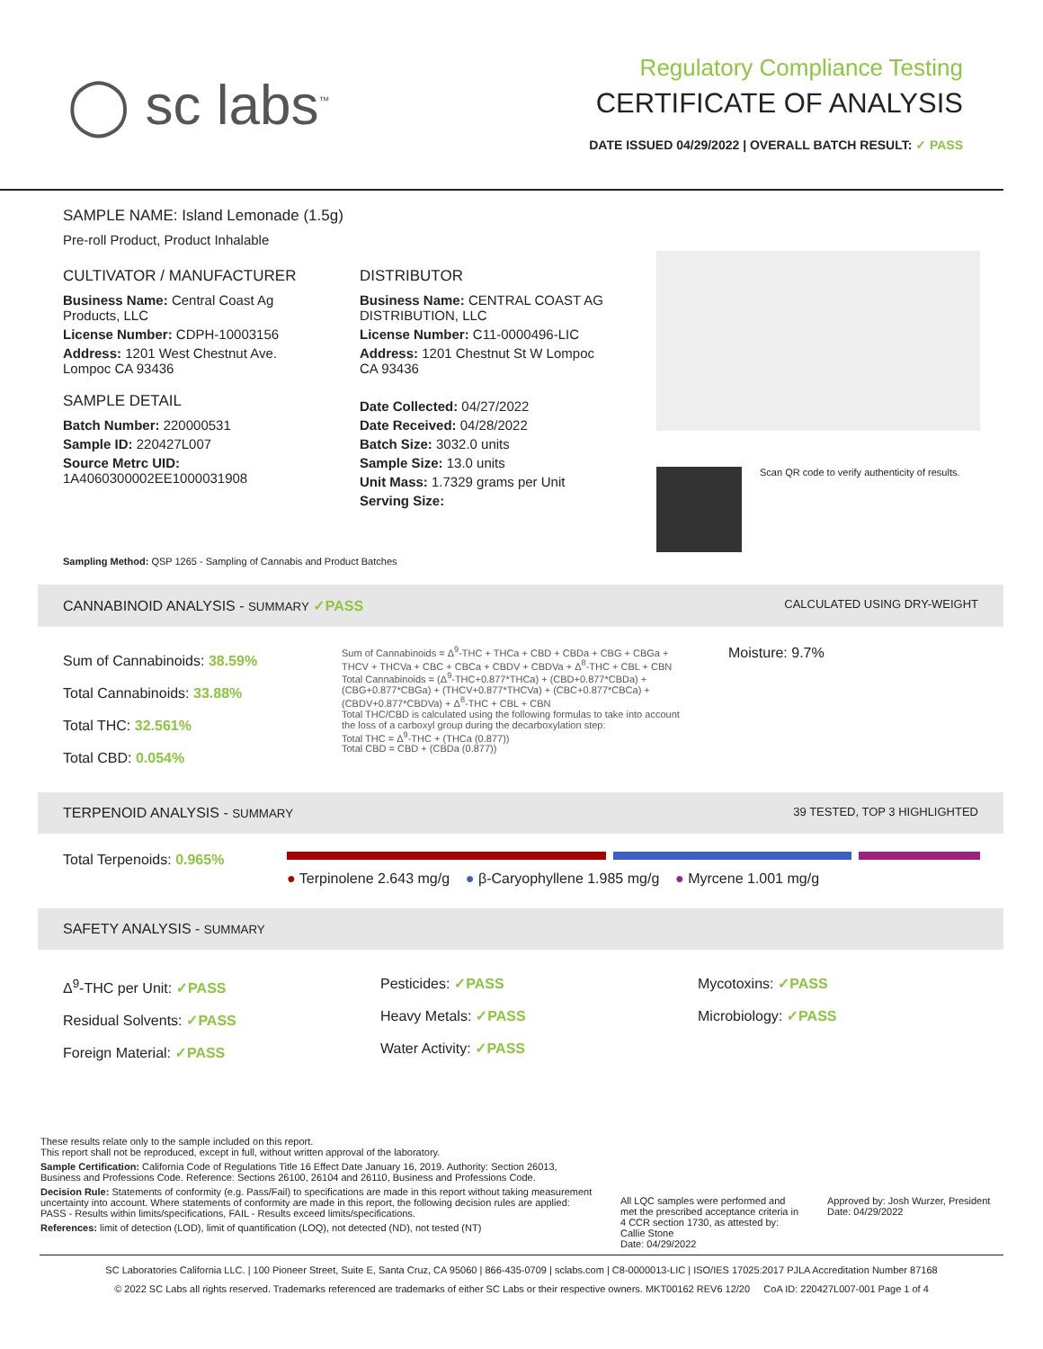◯ sc labs<sup>™</sup>
Regulatory Compliance Testing
CERTIFICATE OF ANALYSIS
DATE ISSUED 04/29/2022 | OVERALL BATCH RESULT: ✓ PASS
SAMPLE NAME: Island Lemonade (1.5g)
Pre-roll Product, Product Inhalable
CULTIVATOR / MANUFACTURER
Business Name: Central Coast Ag Products, LLC
License Number: CDPH-10003156
Address: 1201 West Chestnut Ave. Lompoc CA 93436
SAMPLE DETAIL
Batch Number: 220000531
Sample ID: 220427L007
Source Metrc UID:
1A4060300002EE1000031908
DISTRIBUTOR
Business Name: CENTRAL COAST AG DISTRIBUTION, LLC
License Number: C11-0000496-LIC
Address: 1201 Chestnut St W Lompoc CA 93436
Date Collected: 04/27/2022
Date Received: 04/28/2022
Batch Size: 3032.0 units
Sample Size: 13.0 units
Unit Mass: 1.7329 grams per Unit
Serving Size:
Scan QR code to verify authenticity of results.
Sampling Method: QSP 1265 - Sampling of Cannabis and Product Batches
CANNABINOID ANALYSIS - SUMMARY ✓PASS CALCULATED USING DRY-WEIGHT
Sum of Cannabinoids: 38.59%
Total Cannabinoids: 33.88%
Total THC: 32.561%
Total CBD: 0.054%
Sum of Cannabinoids = Δ<sup>9</sup>-THC + THCa + CBD + CBDa + CBG + CBGa + THCV + THCVa + CBC + CBCa + CBDV + CBDVa + Δ<sup>8</sup>-THC + CBL + CBN
Total Cannabinoids = (Δ<sup>9</sup>-THC+0.877*THCa) + (CBD+0.877*CBDa) + (CBG+0.877*CBGa) + (THCV+0.877*THCVa) + (CBC+0.877*CBCa) + (CBDV+0.877*CBDVa) + Δ<sup>8</sup>-THC + CBL + CBN
Total THC/CBD is calculated using the following formulas to take into account the loss of a carboxyl group during the decarboxylation step:
Total THC = Δ<sup>9</sup>-THC + (THCa (0.877))
Total CBD = CBD + (CBDa (0.877))
Moisture: 9.7%
TERPENOID ANALYSIS - SUMMARY 39 TESTED, TOP 3 HIGHLIGHTED
Total Terpenoids: 0.965%
● Terpinolene 2.643 mg/g ● β-Caryophyllene 1.985 mg/g ● Myrcene 1.001 mg/g
SAFETY ANALYSIS - SUMMARY
Δ<sup>9</sup>-THC per Unit: ✓PASS
Residual Solvents: ✓PASS
Foreign Material: ✓PASS
Pesticides: ✓PASS
Heavy Metals: ✓PASS
Water Activity: ✓PASS
Mycotoxins: ✓PASS
Microbiology: ✓PASS
These results relate only to the sample included on this report.
This report shall not be reproduced, except in full, without written approval of the laboratory.
Sample Certification: California Code of Regulations Title 16 Effect Date January 16, 2019. Authority: Section 26013, Business and Professions Code. Reference: Sections 26100, 26104 and 26110, Business and Professions Code.
Decision Rule: Statements of conformity (e.g. Pass/Fail) to specifications are made in this report without taking measurement uncertainty into account. Where statements of conformity are made in this report, the following decision rules are applied: PASS - Results within limits/specifications, FAIL - Results exceed limits/specifications.
References: limit of detection (LOD), limit of quantification (LOQ), not detected (ND), not tested (NT)
All LQC samples were performed and met the prescribed acceptance criteria in 4 CCR section 1730, as attested by: Callie Stone
Date: 04/29/2022
Approved by: Josh Wurzer, President
Date: 04/29/2022
SC Laboratories California LLC. | 100 Pioneer Street, Suite E, Santa Cruz, CA 95060 | 866-435-0709 | sclabs.com | C8-0000013-LIC | ISO/IES 17025:2017 PJLA Accreditation Number 87168
© 2022 SC Labs all rights reserved. Trademarks referenced are trademarks of either SC Labs or their respective owners. MKT00162 REV6 12/20 CoA ID: 220427L007-001 Page 1 of 4